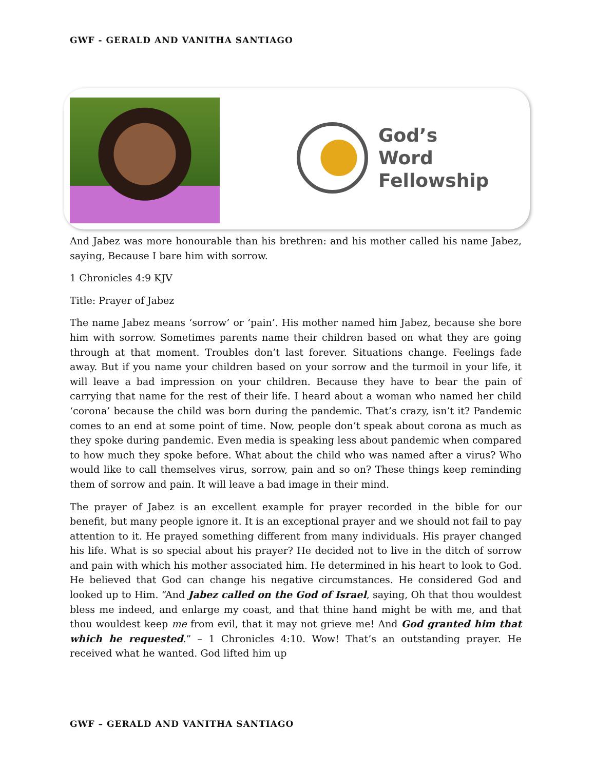GWF - GERALD AND VANITHA SANTIAGO
God’s
Word
Fellowship
And Jabez was more honourable than his brethren: and his mother called his name Jabez, saying, Because I bare him with sorrow.
1 Chronicles 4:9 KJV
Title: Prayer of Jabez
The name Jabez means ‘sorrow’ or ‘pain’. His mother named him Jabez, because she bore him with sorrow. Sometimes parents name their children based on what they are going through at that moment. Troubles don’t last forever. Situations change. Feelings fade away. But if you name your children based on your sorrow and the turmoil in your life, it will leave a bad impression on your children. Because they have to bear the pain of carrying that name for the rest of their life. I heard about a woman who named her child ‘corona’ because the child was born during the pandemic. That’s crazy, isn’t it? Pandemic comes to an end at some point of time. Now, people don’t speak about corona as much as they spoke during pandemic. Even media is speaking less about pandemic when compared to how much they spoke before. What about the child who was named after a virus? Who would like to call themselves virus, sorrow, pain and so on? These things keep reminding them of sorrow and pain. It will leave a bad image in their mind.
The prayer of Jabez is an excellent example for prayer recorded in the bible for our benefit, but many people ignore it. It is an exceptional prayer and we should not fail to pay attention to it. He prayed something different from many individuals. His prayer changed his life. What is so special about his prayer? He decided not to live in the ditch of sorrow and pain with which his mother associated him. He determined in his heart to look to God. He believed that God can change his negative circumstances. He considered God and looked up to Him. “And Jabez called on the God of Israel, saying, Oh that thou wouldest bless me indeed, and enlarge my coast, and that thine hand might be with me, and that thou wouldest keep me from evil, that it may not grieve me! And God granted him that which he requested.” – 1 Chronicles 4:10. Wow! That’s an outstanding prayer. He received what he wanted. God lifted him up
GWF – GERALD AND VANITHA SANTIAGO